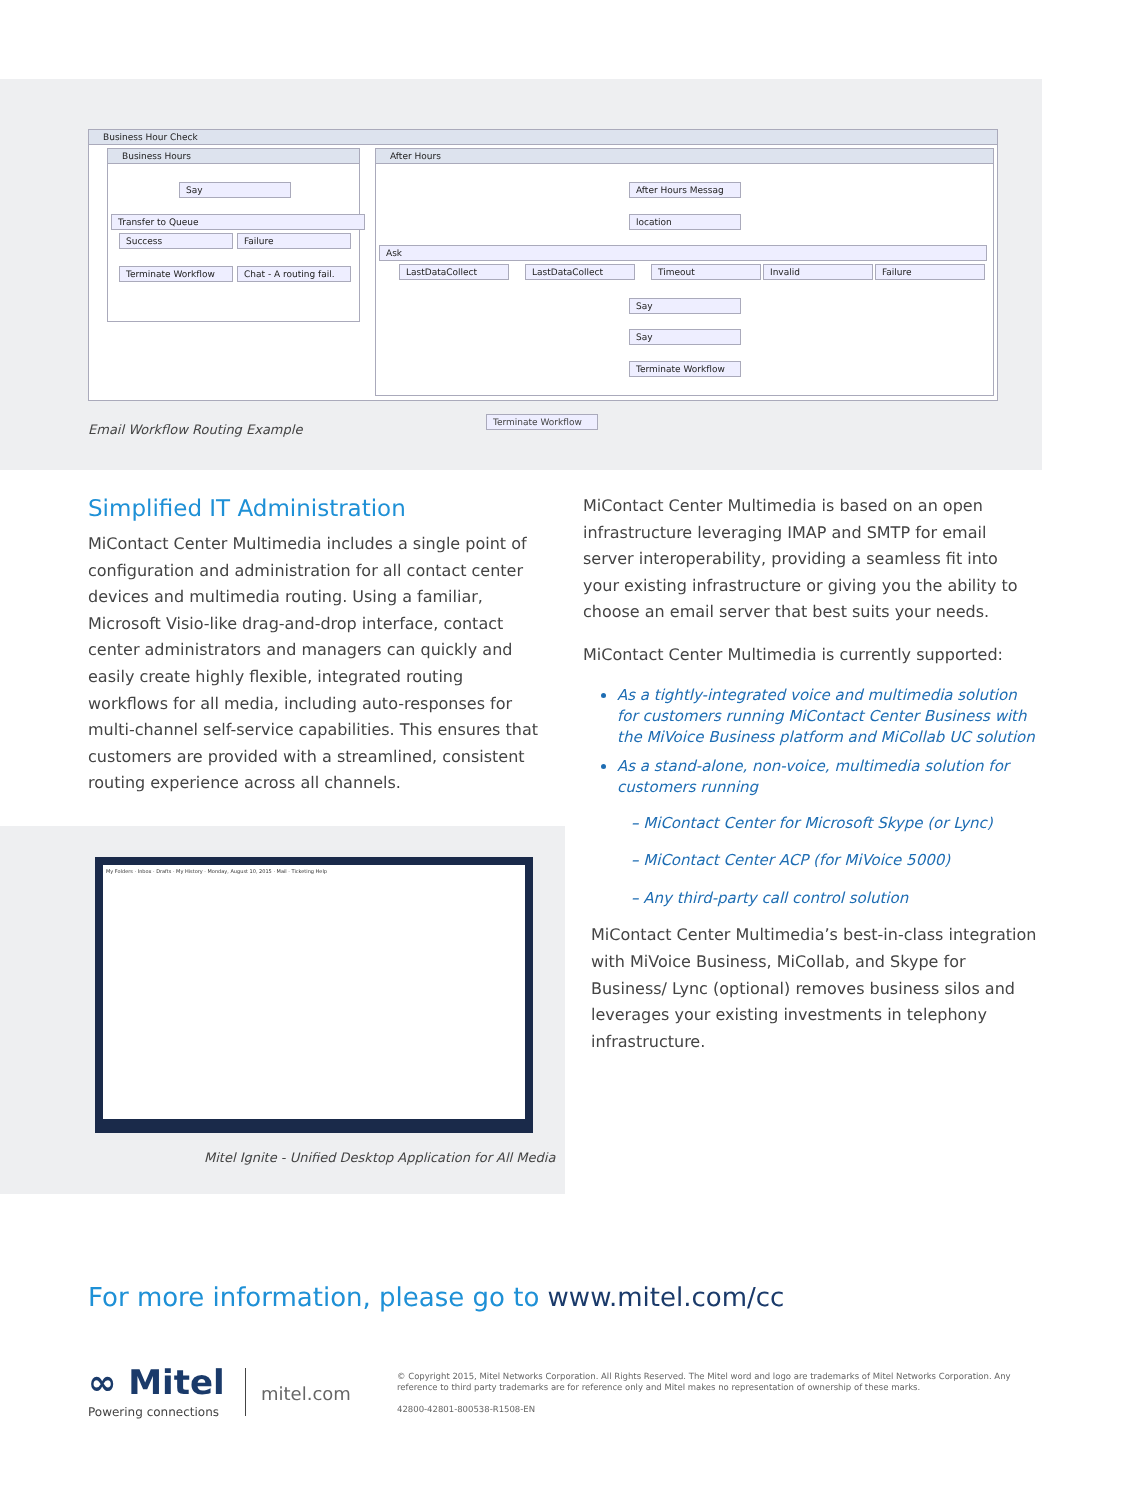Business Hour Check
Business Hours
Say
Transfer to Queue
Success Failure
Terminate Workflow
Chat - A routing fail.
After Hours
After Hours Messag
location
Ask
LastDataCollect LastDataCollect Timeout Invalid Failure
Say
Say
Terminate Workflow
Terminate Workflow
Email Workflow Routing Example
Simplified IT Administration
MiContact Center Multimedia includes a single point of configuration and administration for all contact center devices and multimedia routing. Using a familiar, Microsoft Visio-like drag-and-drop interface, contact center administrators and managers can quickly and easily create highly flexible, integrated routing workflows for all media, including auto-responses for multi-channel self-service capabilities. This ensures that customers are provided with a streamlined, consistent routing experience across all channels.
MiContact Center Multimedia is based on an open infrastructure leveraging IMAP and SMTP for email server interoperability, providing a seamless fit into your existing infrastructure or giving you the ability to choose an email server that best suits your needs.
MiContact Center Multimedia is currently supported:
As a tightly-integrated voice and multimedia solution for customers running MiContact Center Business with the MiVoice Business platform and MiCollab UC solution
As a stand-alone, non-voice, multimedia solution for customers running
– MiContact Center for Microsoft Skype (or Lync)
– MiContact Center ACP (for MiVoice 5000)
– Any third-party call control solution
MiContact Center Multimedia’s best-in-class integration with MiVoice Business, MiCollab, and Skype for Business/ Lync (optional) removes business silos and leverages your existing investments in telephony infrastructure.
My Folders · Inbox · Drafts · My History · Monday, August 10, 2015 · Mail · Ticketing Help
Mitel Ignite - Unified Desktop Application for All Media
For more information, please go to www.mitel.com/cc
∞ Mitel
Powering connections
mitel.com
© Copyright 2015, Mitel Networks Corporation. All Rights Reserved. The Mitel word and logo are trademarks of Mitel Networks Corporation. Any reference to third party trademarks are for reference only and Mitel makes no representation of ownership of these marks.
42800-42801-800538-R1508-EN